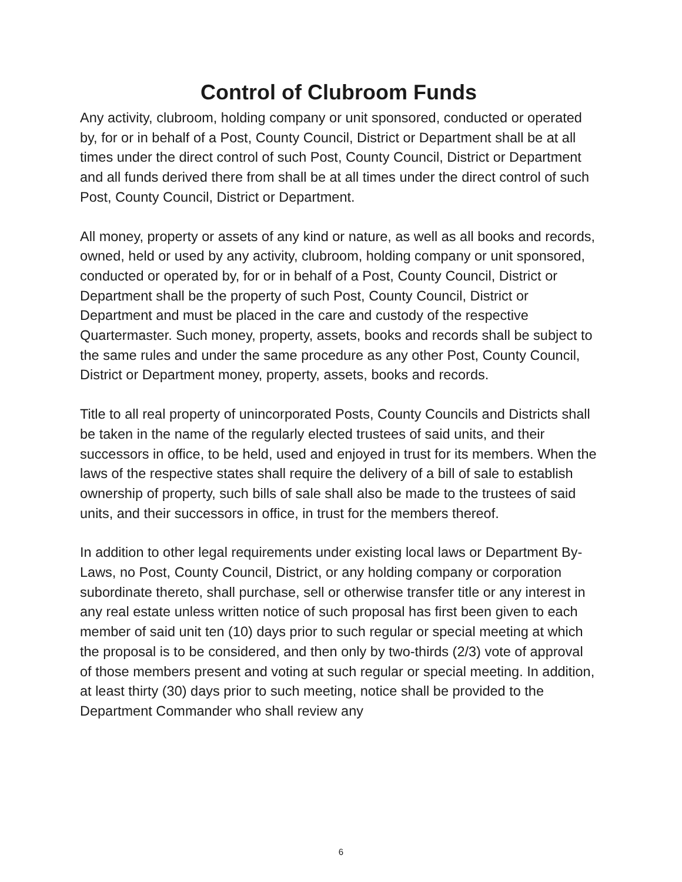Control of Clubroom Funds
Any activity, clubroom, holding company or unit sponsored, conducted or operated by, for or in behalf of a Post, County Council, District or Department shall be at all times under the direct control of such Post, County Council, District or Department and all funds derived there from shall be at all times under the direct control of such Post, County Council, District or Department.
All money, property or assets of any kind or nature, as well as all books and records, owned, held or used by any activity, clubroom, holding company or unit sponsored, conducted or operated by, for or in behalf of a Post, County Council, District or Department shall be the property of such Post, County Council, District or Department and must be placed in the care and custody of the respective Quartermaster. Such money, property, assets, books and records shall be subject to the same rules and under the same procedure as any other Post, County Council, District or Department money, property, assets, books and records.
Title to all real property of unincorporated Posts, County Councils and Districts shall be taken in the name of the regularly elected trustees of said units, and their successors in office, to be held, used and enjoyed in trust for its members. When the laws of the respective states shall require the delivery of a bill of sale to establish ownership of property, such bills of sale shall also be made to the trustees of said units, and their successors in office, in trust for the members thereof.
In addition to other legal requirements under existing local laws or Department By-Laws, no Post, County Council, District, or any holding company or corporation subordinate thereto, shall purchase, sell or otherwise transfer title or any interest in any real estate unless written notice of such proposal has first been given to each member of said unit ten (10) days prior to such regular or special meeting at which the proposal is to be considered, and then only by two-thirds (2/3) vote of approval of those members present and voting at such regular or special meeting. In addition, at least thirty (30) days prior to such meeting, notice shall be provided to the Department Commander who shall review any
6